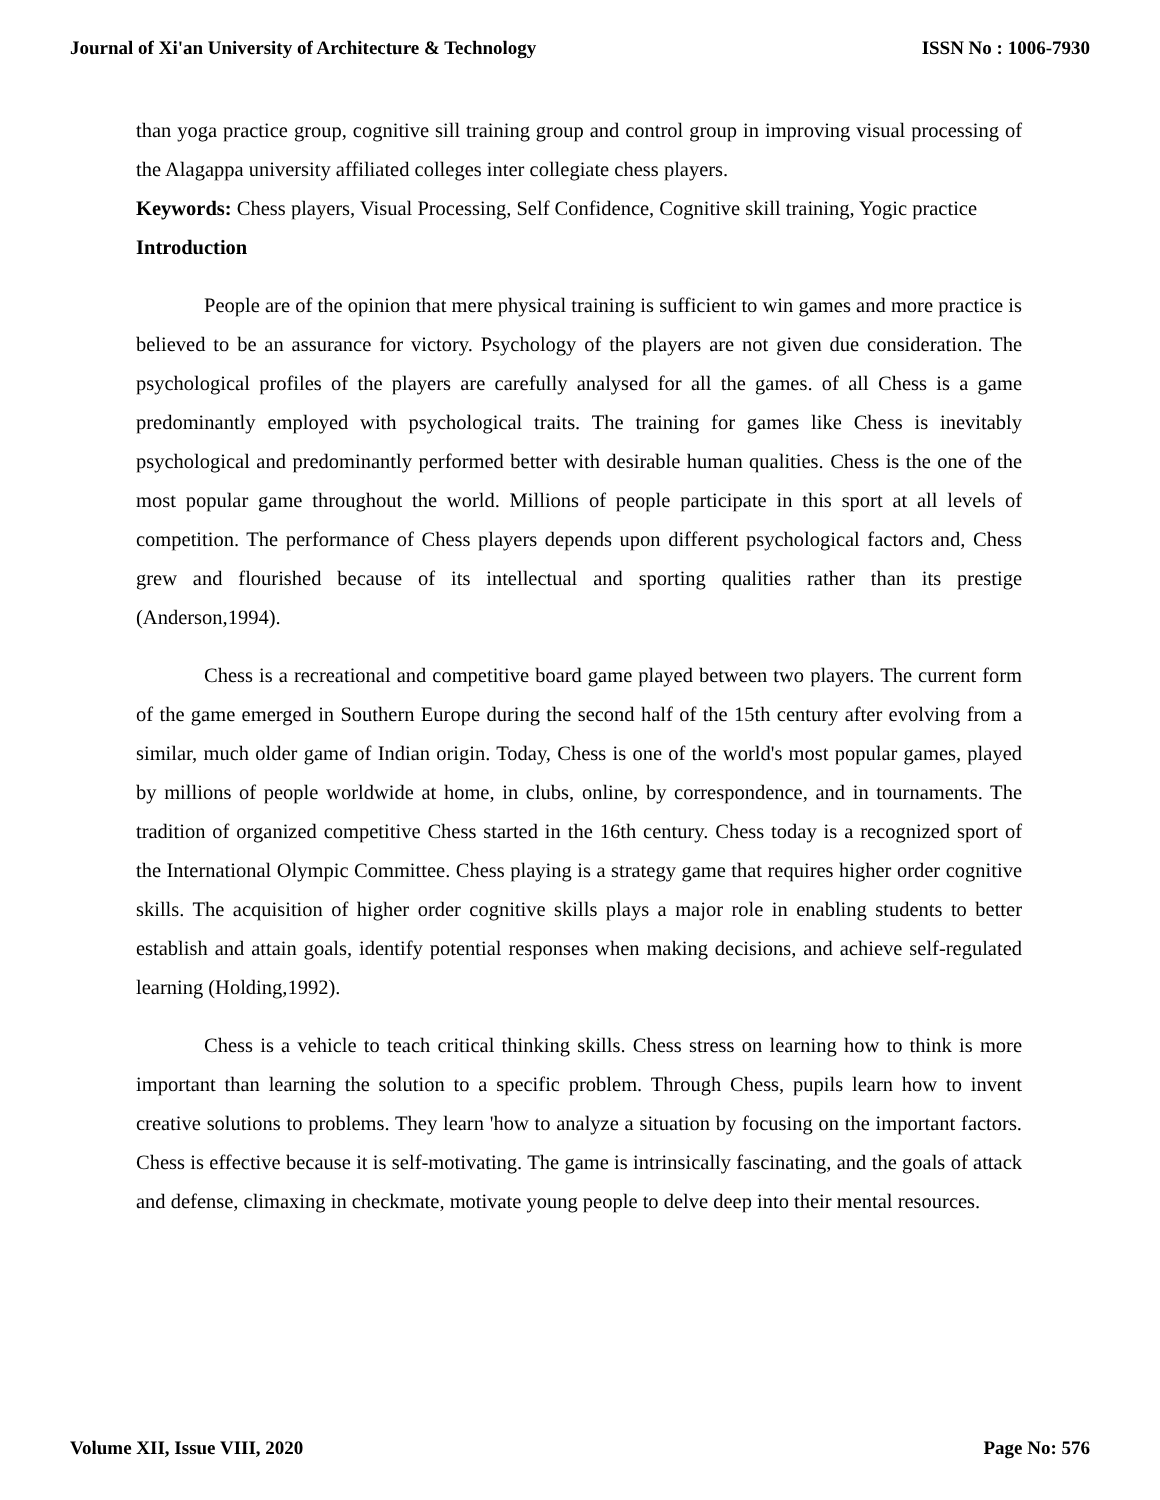Journal of Xi'an University of Architecture & Technology ISSN No : 1006-7930
than yoga practice group, cognitive sill training group and control group in improving visual processing of the Alagappa university affiliated colleges inter collegiate chess players.
Keywords: Chess players, Visual Processing, Self Confidence, Cognitive skill training, Yogic practice
Introduction
People are of the opinion that mere physical training is sufficient to win games and more practice is believed to be an assurance for victory. Psychology of the players are not given due consideration. The psychological profiles of the players are carefully analysed for all the games. of all Chess is a game predominantly employed with psychological traits. The training for games like Chess is inevitably psychological and predominantly performed better with desirable human qualities. Chess is the one of the most popular game throughout the world. Millions of people participate in this sport at all levels of competition. The performance of Chess players depends upon different psychological factors and, Chess grew and flourished because of its intellectual and sporting qualities rather than its prestige (Anderson,1994).
Chess is a recreational and competitive board game played between two players. The current form of the game emerged in Southern Europe during the second half of the 15th century after evolving from a similar, much older game of Indian origin. Today, Chess is one of the world's most popular games, played by millions of people worldwide at home, in clubs, online, by correspondence, and in tournaments. The tradition of organized competitive Chess started in the 16th century. Chess today is a recognized sport of the International Olympic Committee. Chess playing is a strategy game that requires higher order cognitive skills. The acquisition of higher order cognitive skills plays a major role in enabling students to better establish and attain goals, identify potential responses when making decisions, and achieve self-regulated learning (Holding,1992).
Chess is a vehicle to teach critical thinking skills. Chess stress on learning how to think is more important than learning the solution to a specific problem. Through Chess, pupils learn how to invent creative solutions to problems. They learn 'how to analyze a situation by focusing on the important factors. Chess is effective because it is self-motivating. The game is intrinsically fascinating, and the goals of attack and defense, climaxing in checkmate, motivate young people to delve deep into their mental resources.
Volume XII, Issue VIII, 2020 Page No: 576